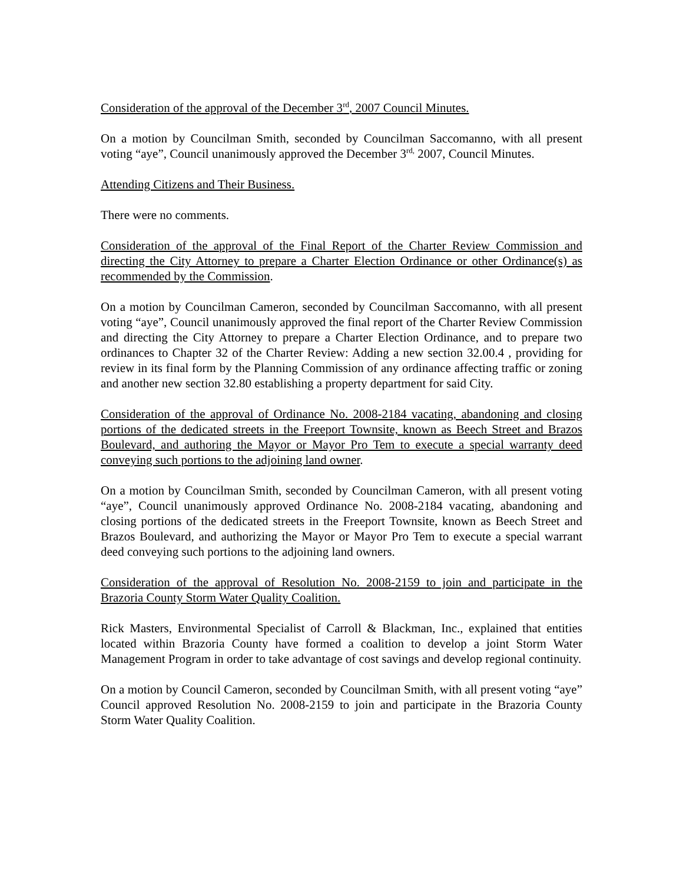Consideration of the approval of the December 3<sup>rd</sup>, 2007 Council Minutes.
On a motion by Councilman Smith, seconded by Councilman Saccomanno, with all present voting “aye”, Council unanimously approved the December 3<sup>rd,</sup> 2007, Council Minutes.
Attending Citizens and Their Business.
There were no comments.
Consideration of the approval of the Final Report of the Charter Review Commission and directing the City Attorney to prepare a Charter Election Ordinance or other Ordinance(s) as recommended by the Commission.
On a motion by Councilman Cameron, seconded by Councilman Saccomanno, with all present voting “aye”, Council unanimously approved the final report of the Charter Review Commission and directing the City Attorney to prepare a Charter Election Ordinance, and to prepare two ordinances to Chapter 32 of the Charter Review: Adding a new section 32.00.4 , providing for review in its final form by the Planning Commission of any ordinance affecting traffic or zoning and another new section 32.80 establishing a property department for said City.
Consideration of the approval of Ordinance No. 2008-2184 vacating, abandoning and closing portions of the dedicated streets in the Freeport Townsite, known as Beech Street and Brazos Boulevard, and authoring the Mayor or Mayor Pro Tem to execute a special warranty deed conveying such portions to the adjoining land owner.
On a motion by Councilman Smith, seconded by Councilman Cameron, with all present voting “aye”, Council unanimously approved Ordinance No. 2008-2184 vacating, abandoning and closing portions of the dedicated streets in the Freeport Townsite, known as Beech Street and Brazos Boulevard, and authorizing the Mayor or Mayor Pro Tem to execute a special warrant deed conveying such portions to the adjoining land owners.
Consideration of the approval of Resolution No. 2008-2159 to join and participate in the Brazoria County Storm Water Quality Coalition.
Rick Masters, Environmental Specialist of Carroll & Blackman, Inc., explained that entities located within Brazoria County have formed a coalition to develop a joint Storm Water Management Program in order to take advantage of cost savings and develop regional continuity.
On a motion by Council Cameron, seconded by Councilman Smith, with all present voting “aye” Council approved Resolution No. 2008-2159 to join and participate in the Brazoria County Storm Water Quality Coalition.